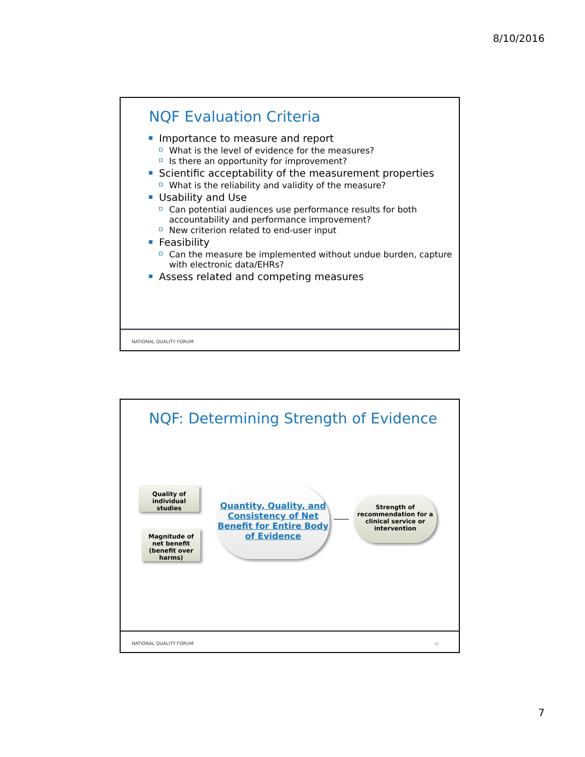8/10/2016
NQF Evaluation Criteria
Importance to measure and report
What is the level of evidence for the measures?
Is there an opportunity for improvement?
Scientific acceptability of the measurement properties
What is the reliability and validity of the measure?
Usability and Use
Can potential audiences use performance results for both accountability and performance improvement?
New criterion related to end-user input
Feasibility
Can the measure be implemented without undue burden, capture with electronic data/EHRs?
Assess related and competing measures
NATIONAL QUALITY FORUM
NQF: Determining Strength of Evidence
Quality of individual studies
Magnitude of net benefit (benefit over harms)
Quantity, Quality, and Consistency of Net Benefit for Entire Body of Evidence
Strength of recommendation for a clinical service or intervention
NATIONAL QUALITY FORUM 14
7